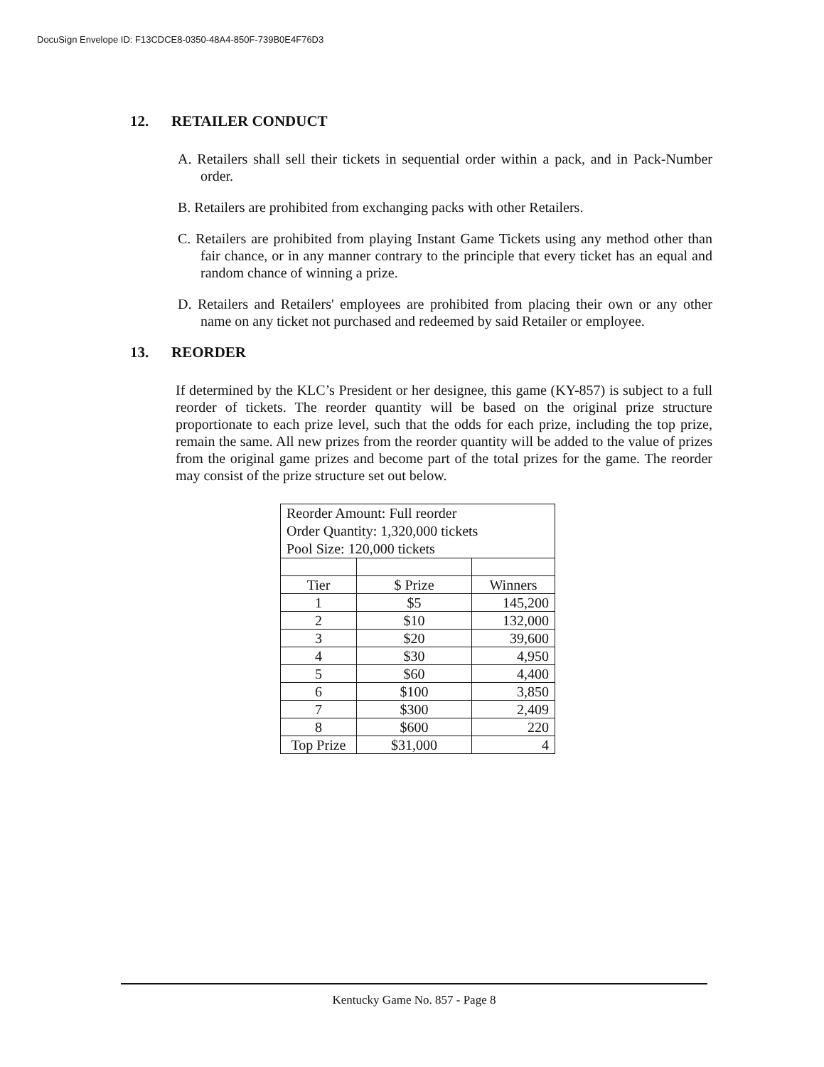DocuSign Envelope ID: F13CDCE8-0350-48A4-850F-739B0E4F76D3
12. RETAILER CONDUCT
A. Retailers shall sell their tickets in sequential order within a pack, and in Pack-Number order.
B. Retailers are prohibited from exchanging packs with other Retailers.
C. Retailers are prohibited from playing Instant Game Tickets using any method other than fair chance, or in any manner contrary to the principle that every ticket has an equal and random chance of winning a prize.
D. Retailers and Retailers' employees are prohibited from placing their own or any other name on any ticket not purchased and redeemed by said Retailer or employee.
13. REORDER
If determined by the KLC’s President or her designee, this game (KY-857) is subject to a full reorder of tickets. The reorder quantity will be based on the original prize structure proportionate to each prize level, such that the odds for each prize, including the top prize, remain the same. All new prizes from the reorder quantity will be added to the value of prizes from the original game prizes and become part of the total prizes for the game. The reorder may consist of the prize structure set out below.
| Reorder Amount: Full reorder Order Quantity: 1,320,000 tickets Pool Size: 120,000 tickets | | |
| Tier | $ Prize | Winners |
| 1 | $5 | 145,200 |
| 2 | $10 | 132,000 |
| 3 | $20 | 39,600 |
| 4 | $30 | 4,950 |
| 5 | $60 | 4,400 |
| 6 | $100 | 3,850 |
| 7 | $300 | 2,409 |
| 8 | $600 | 220 |
| Top Prize | $31,000 | 4 |
Kentucky Game No. 857 - Page 8